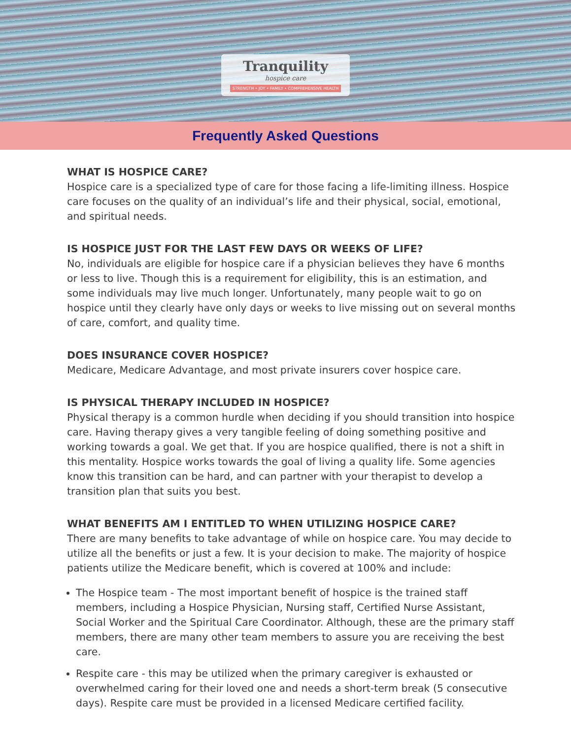Tranquility
hospice care
STRENGTH • JOY • FAMILY • COMPREHENSIVE HEALTH
Frequently Asked Questions
WHAT IS HOSPICE CARE?
Hospice care is a specialized type of care for those facing a life-limiting illness. Hospice care focuses on the quality of an individual’s life and their physical, social, emotional, and spiritual needs.
IS HOSPICE JUST FOR THE LAST FEW DAYS OR WEEKS OF LIFE?
No, individuals are eligible for hospice care if a physician believes they have 6 months or less to live. Though this is a requirement for eligibility, this is an estimation, and some individuals may live much longer. Unfortunately, many people wait to go on hospice until they clearly have only days or weeks to live missing out on several months of care, comfort, and quality time.
DOES INSURANCE COVER HOSPICE?
Medicare, Medicare Advantage, and most private insurers cover hospice care.
IS PHYSICAL THERAPY INCLUDED IN HOSPICE?
Physical therapy is a common hurdle when deciding if you should transition into hospice care. Having therapy gives a very tangible feeling of doing something positive and working towards a goal. We get that. If you are hospice qualified, there is not a shift in this mentality. Hospice works towards the goal of living a quality life. Some agencies know this transition can be hard, and can partner with your therapist to develop a transition plan that suits you best.
WHAT BENEFITS AM I ENTITLED TO WHEN UTILIZING HOSPICE CARE?
There are many benefits to take advantage of while on hospice care. You may decide to utilize all the benefits or just a few. It is your decision to make. The majority of hospice patients utilize the Medicare benefit, which is covered at 100% and include:
The Hospice team - The most important benefit of hospice is the trained staff members, including a Hospice Physician, Nursing staff, Certified Nurse Assistant, Social Worker and the Spiritual Care Coordinator. Although, these are the primary staff members, there are many other team members to assure you are receiving the best care.
Respite care - this may be utilized when the primary caregiver is exhausted or overwhelmed caring for their loved one and needs a short-term break (5 consecutive days). Respite care must be provided in a licensed Medicare certified facility.